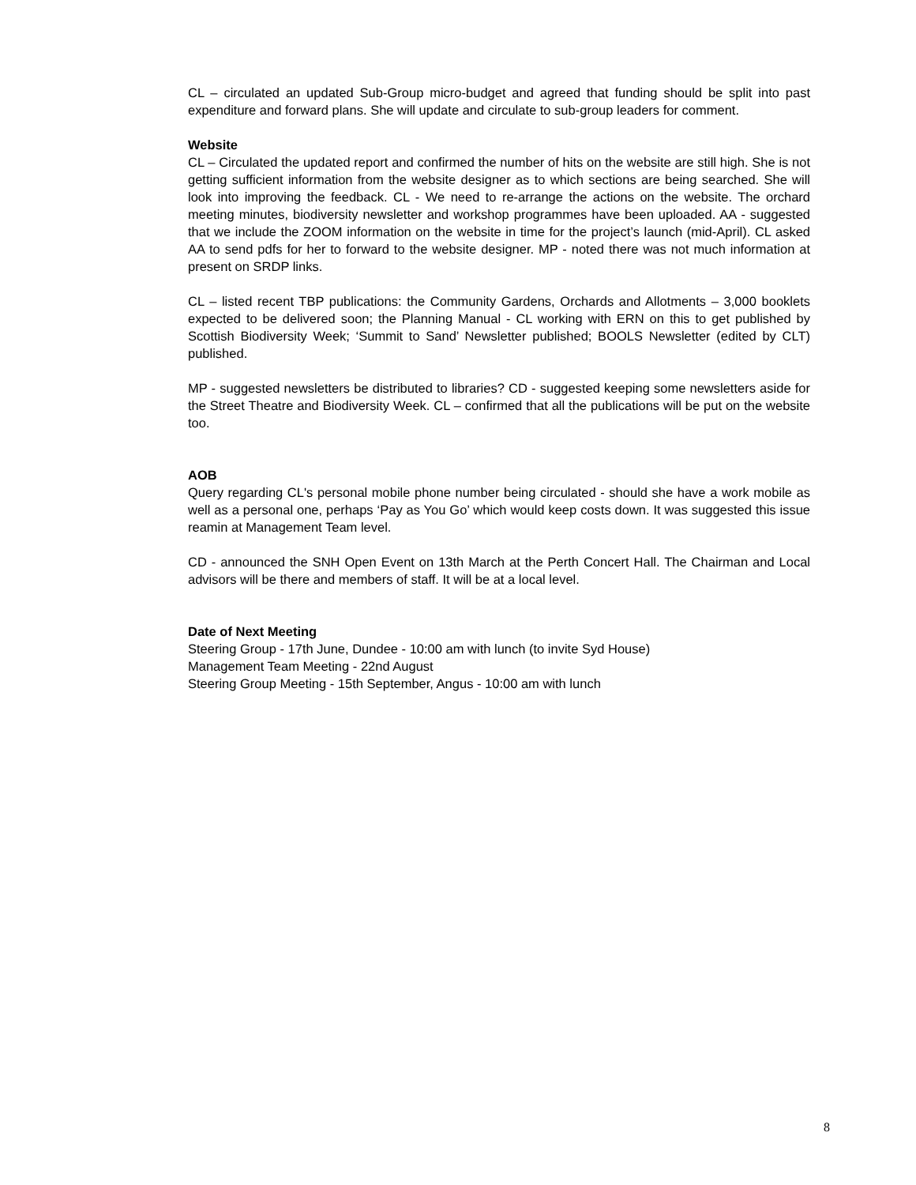CL – circulated an updated Sub-Group micro-budget and agreed that funding should be split into past expenditure and forward plans. She will update and circulate to sub-group leaders for comment.
Website
CL – Circulated the updated report and confirmed the number of hits on the website are still high. She is not getting sufficient information from the website designer as to which sections are being searched. She will look into improving the feedback. CL - We need to re-arrange the actions on the website. The orchard meeting minutes, biodiversity newsletter and workshop programmes have been uploaded. AA - suggested that we include the ZOOM information on the website in time for the project’s launch (mid-April). CL asked AA to send pdfs for her to forward to the website designer. MP - noted there was not much information at present on SRDP links.
CL – listed recent TBP publications: the Community Gardens, Orchards and Allotments – 3,000 booklets expected to be delivered soon; the Planning Manual - CL working with ERN on this to get published by Scottish Biodiversity Week; ‘Summit to Sand’ Newsletter published; BOOLS Newsletter (edited by CLT) published.
MP - suggested newsletters be distributed to libraries? CD - suggested keeping some newsletters aside for the Street Theatre and Biodiversity Week. CL – confirmed that all the publications will be put on the website too.
AOB
Query regarding CL's personal mobile phone number being circulated - should she have a work mobile as well as a personal one, perhaps ‘Pay as You Go’ which would keep costs down. It was suggested this issue reamin at Management Team level.
CD - announced the SNH Open Event on 13th March at the Perth Concert Hall. The Chairman and Local advisors will be there and members of staff. It will be at a local level.
Date of Next Meeting
Steering Group - 17th June, Dundee - 10:00 am with lunch (to invite Syd House)
Management Team Meeting - 22nd August
Steering Group Meeting - 15th September, Angus - 10:00 am with lunch
8